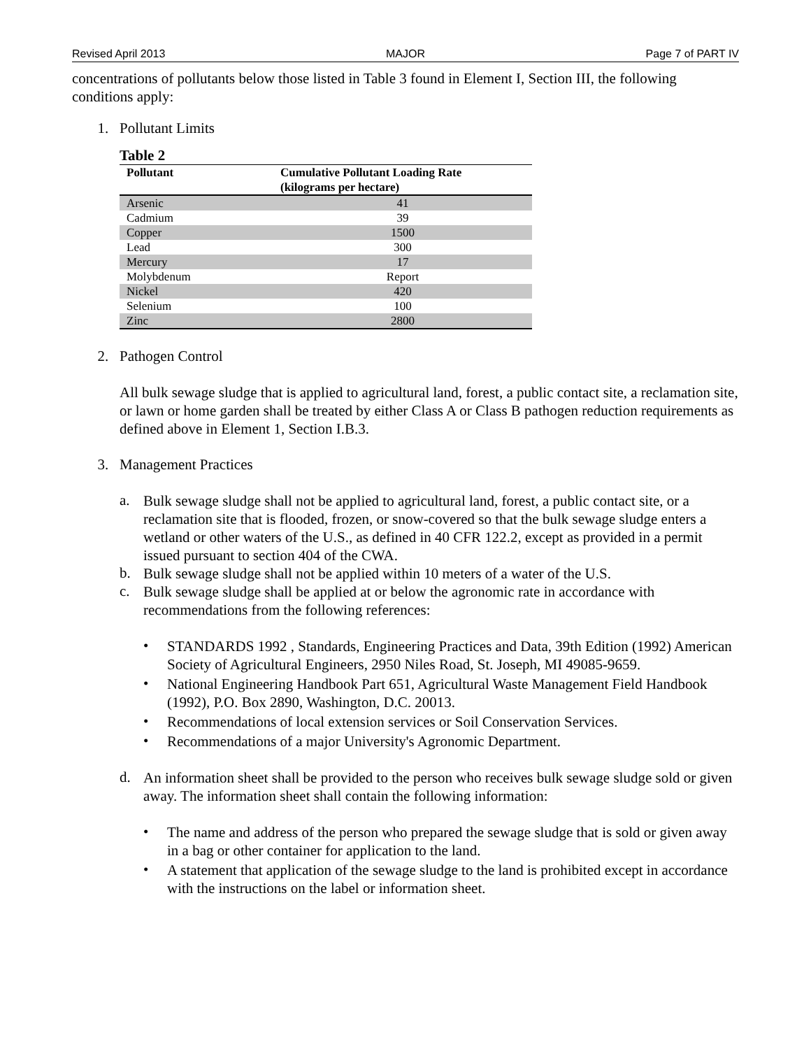Revised April 2013 MAJOR Page 7 of PART IV
concentrations of pollutants below those listed in Table 3 found in Element I, Section III, the following conditions apply:
1. Pollutant Limits
Table 2
| Pollutant | Cumulative Pollutant Loading Rate (kilograms per hectare) |
| --- | --- |
| Arsenic | 41 |
| Cadmium | 39 |
| Copper | 1500 |
| Lead | 300 |
| Mercury | 17 |
| Molybdenum | Report |
| Nickel | 420 |
| Selenium | 100 |
| Zinc | 2800 |
2. Pathogen Control
All bulk sewage sludge that is applied to agricultural land, forest, a public contact site, a reclamation site, or lawn or home garden shall be treated by either Class A or Class B pathogen reduction requirements as defined above in Element 1, Section I.B.3.
3. Management Practices
a.
Bulk sewage sludge shall not be applied to agricultural land, forest, a public contact site, or a reclamation site that is flooded, frozen, or snow-covered so that the bulk sewage sludge enters a wetland or other waters of the U.S., as defined in 40 CFR 122.2, except as provided in a permit issued pursuant to section 404 of the CWA.
b.
Bulk sewage sludge shall not be applied within 10 meters of a water of the U.S.
c.
Bulk sewage sludge shall be applied at or below the agronomic rate in accordance with recommendations from the following references:
•
STANDARDS 1992 , Standards, Engineering Practices and Data, 39th Edition (1992) American Society of Agricultural Engineers, 2950 Niles Road, St. Joseph, MI 49085-9659.
•
National Engineering Handbook Part 651, Agricultural Waste Management Field Handbook (1992), P.O. Box 2890, Washington, D.C. 20013.
•
Recommendations of local extension services or Soil Conservation Services.
•
Recommendations of a major University's Agronomic Department.
d.
An information sheet shall be provided to the person who receives bulk sewage sludge sold or given away. The information sheet shall contain the following information:
•
The name and address of the person who prepared the sewage sludge that is sold or given away in a bag or other container for application to the land.
•
A statement that application of the sewage sludge to the land is prohibited except in accordance with the instructions on the label or information sheet.